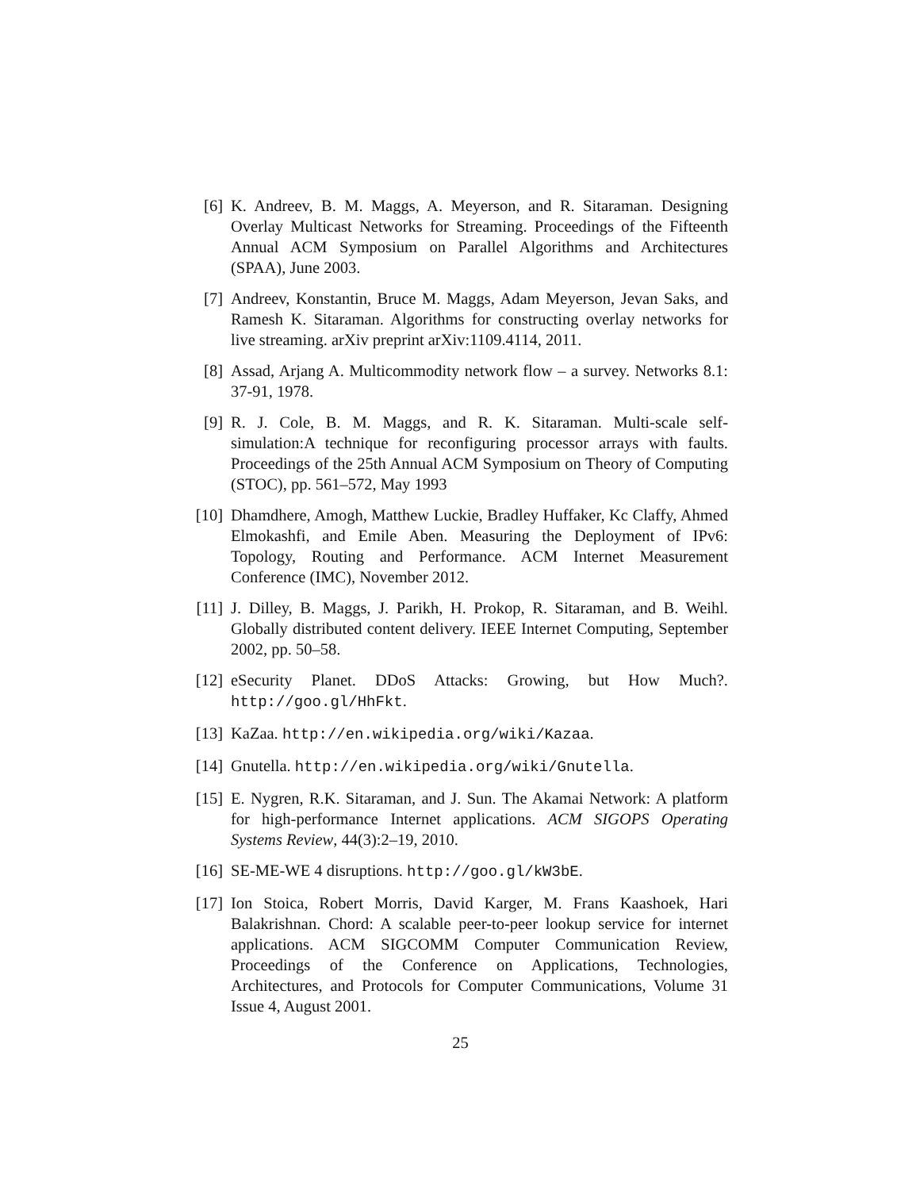[6] K. Andreev, B. M. Maggs, A. Meyerson, and R. Sitaraman. Designing Overlay Multicast Networks for Streaming. Proceedings of the Fifteenth Annual ACM Symposium on Parallel Algorithms and Architectures (SPAA), June 2003.
[7] Andreev, Konstantin, Bruce M. Maggs, Adam Meyerson, Jevan Saks, and Ramesh K. Sitaraman. Algorithms for constructing overlay networks for live streaming. arXiv preprint arXiv:1109.4114, 2011.
[8] Assad, Arjang A. Multicommodity network flow – a survey. Networks 8.1: 37-91, 1978.
[9] R. J. Cole, B. M. Maggs, and R. K. Sitaraman. Multi-scale self-simulation:A technique for reconfiguring processor arrays with faults. Proceedings of the 25th Annual ACM Symposium on Theory of Computing (STOC), pp. 561–572, May 1993
[10]
Dhamdhere, Amogh, Matthew Luckie, Bradley Huffaker, Kc Claffy, Ahmed Elmokashfi, and Emile Aben. Measuring the Deployment of IPv6: Topology, Routing and Performance. ACM Internet Measurement Conference (IMC), November 2012.
[11]
J. Dilley, B. Maggs, J. Parikh, H. Prokop, R. Sitaraman, and B. Weihl. Globally distributed content delivery. IEEE Internet Computing, September 2002, pp. 50–58.
[12]
eSecurity Planet. DDoS Attacks: Growing, but How Much?. http://goo.gl/HhFkt.
[13]
KaZaa. http://en.wikipedia.org/wiki/Kazaa.
[14]
Gnutella. http://en.wikipedia.org/wiki/Gnutella.
[15]
E. Nygren, R.K. Sitaraman, and J. Sun. The Akamai Network: A platform for high-performance Internet applications. ACM SIGOPS Operating Systems Review, 44(3):2–19, 2010.
[16]
SE-ME-WE 4 disruptions. http://goo.gl/kW3bE.
[17]
Ion Stoica, Robert Morris, David Karger, M. Frans Kaashoek, Hari Balakrishnan. Chord: A scalable peer-to-peer lookup service for internet applications. ACM SIGCOMM Computer Communication Review, Proceedings of the Conference on Applications, Technologies, Architectures, and Protocols for Computer Communications, Volume 31 Issue 4, August 2001.
25